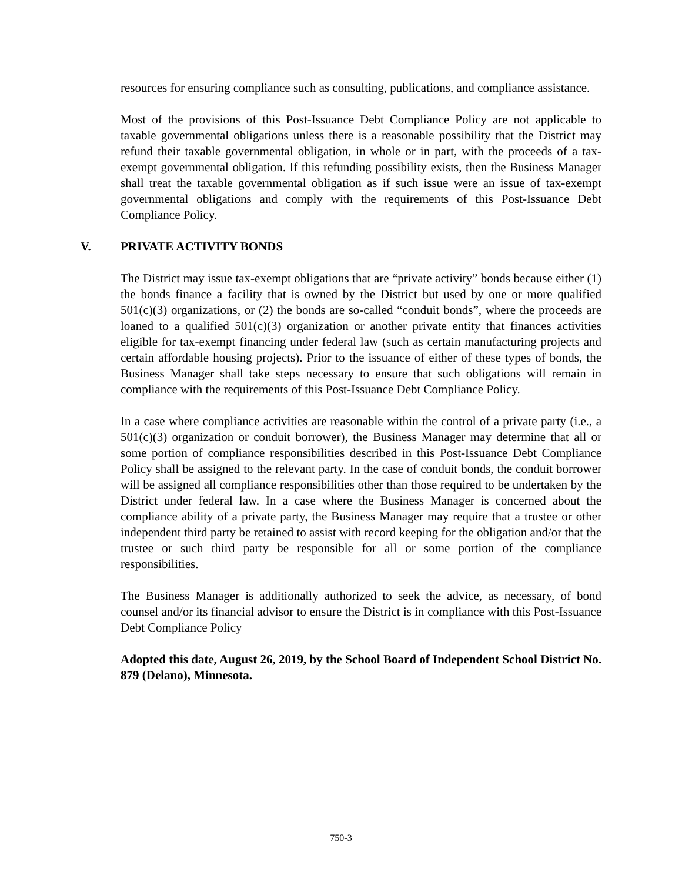resources for ensuring compliance such as consulting, publications, and compliance assistance.
Most of the provisions of this Post-Issuance Debt Compliance Policy are not applicable to taxable governmental obligations unless there is a reasonable possibility that the District may refund their taxable governmental obligation, in whole or in part, with the proceeds of a tax-exempt governmental obligation. If this refunding possibility exists, then the Business Manager shall treat the taxable governmental obligation as if such issue were an issue of tax-exempt governmental obligations and comply with the requirements of this Post-Issuance Debt Compliance Policy.
V. PRIVATE ACTIVITY BONDS
The District may issue tax-exempt obligations that are “private activity” bonds because either (1) the bonds finance a facility that is owned by the District but used by one or more qualified 501(c)(3) organizations, or (2) the bonds are so-called “conduit bonds”, where the proceeds are loaned to a qualified 501(c)(3) organization or another private entity that finances activities eligible for tax-exempt financing under federal law (such as certain manufacturing projects and certain affordable housing projects). Prior to the issuance of either of these types of bonds, the Business Manager shall take steps necessary to ensure that such obligations will remain in compliance with the requirements of this Post-Issuance Debt Compliance Policy.
In a case where compliance activities are reasonable within the control of a private party (i.e., a 501(c)(3) organization or conduit borrower), the Business Manager may determine that all or some portion of compliance responsibilities described in this Post-Issuance Debt Compliance Policy shall be assigned to the relevant party. In the case of conduit bonds, the conduit borrower will be assigned all compliance responsibilities other than those required to be undertaken by the District under federal law. In a case where the Business Manager is concerned about the compliance ability of a private party, the Business Manager may require that a trustee or other independent third party be retained to assist with record keeping for the obligation and/or that the trustee or such third party be responsible for all or some portion of the compliance responsibilities.
The Business Manager is additionally authorized to seek the advice, as necessary, of bond counsel and/or its financial advisor to ensure the District is in compliance with this Post-Issuance Debt Compliance Policy
Adopted this date, August 26, 2019, by the School Board of Independent School District No. 879 (Delano), Minnesota.
750-3